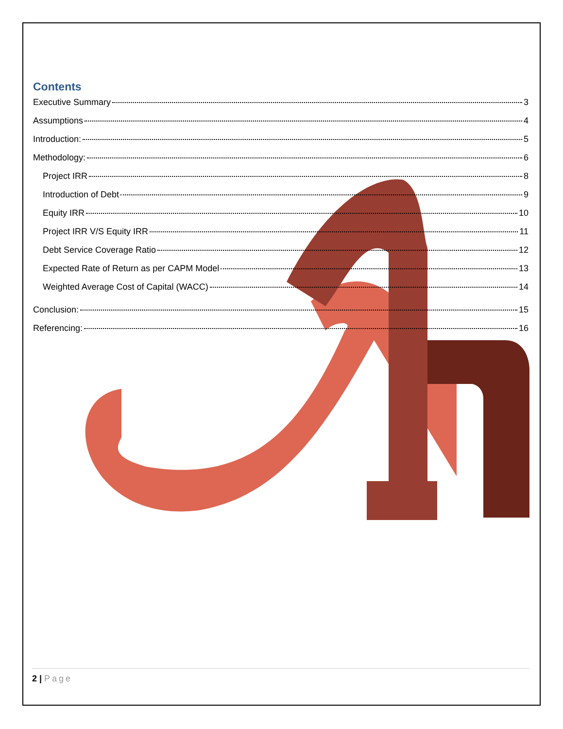Contents
Executive Summary 3
Assumptions 4
Introduction: 5
Methodology: 6
Project IRR 8
Introduction of Debt 9
Equity IRR 10
Project IRR V/S Equity IRR 11
Debt Service Coverage Ratio 12
Expected Rate of Return as per CAPM Model 13
Weighted Average Cost of Capital (WACC) 14
Conclusion: 15
Referencing: 16
2 | Page